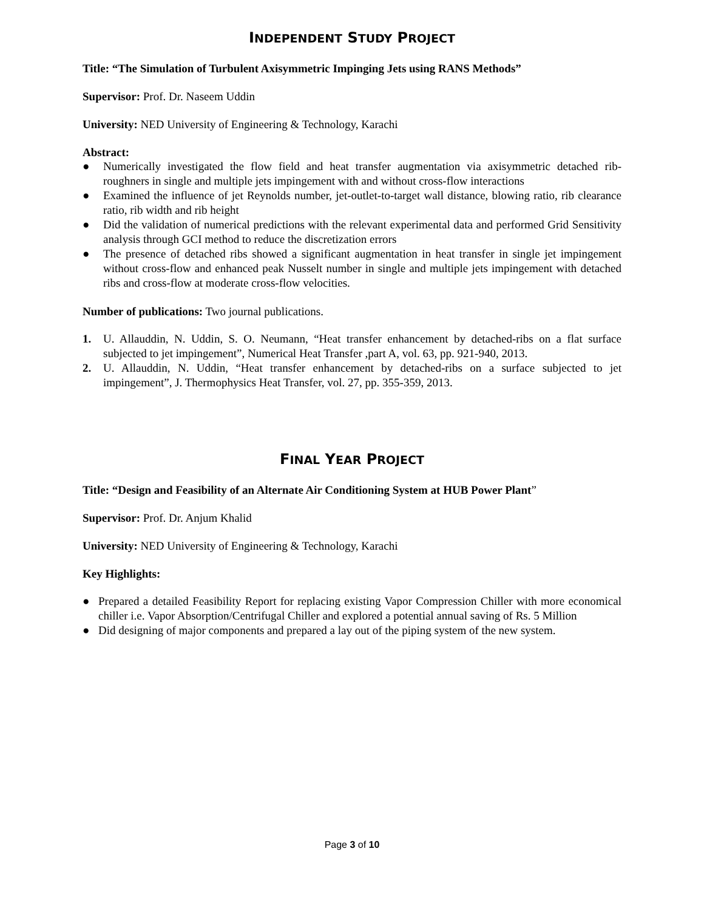INDEPENDENT STUDY PROJECT
Title: “The Simulation of Turbulent Axisymmetric Impinging Jets using RANS Methods”
Supervisor: Prof. Dr. Naseem Uddin
University: NED University of Engineering & Technology, Karachi
Abstract:
● Numerically investigated the flow field and heat transfer augmentation via axisymmetric detached rib-roughners in single and multiple jets impingement with and without cross-flow interactions
● Examined the influence of jet Reynolds number, jet-outlet-to-target wall distance, blowing ratio, rib clearance ratio, rib width and rib height
● Did the validation of numerical predictions with the relevant experimental data and performed Grid Sensitivity analysis through GCI method to reduce the discretization errors
● The presence of detached ribs showed a significant augmentation in heat transfer in single jet impingement without cross-flow and enhanced peak Nusselt number in single and multiple jets impingement with detached ribs and cross-flow at moderate cross-flow velocities.
Number of publications: Two journal publications.
1. U. Allauddin, N. Uddin, S. O. Neumann, “Heat transfer enhancement by detached-ribs on a flat surface subjected to jet impingement”, Numerical Heat Transfer ,part A, vol. 63, pp. 921-940, 2013.
2. U. Allauddin, N. Uddin, “Heat transfer enhancement by detached-ribs on a surface subjected to jet impingement”, J. Thermophysics Heat Transfer, vol. 27, pp. 355-359, 2013.
FINAL YEAR PROJECT
Title: “Design and Feasibility of an Alternate Air Conditioning System at HUB Power Plant”
Supervisor: Prof. Dr. Anjum Khalid
University: NED University of Engineering & Technology, Karachi
Key Highlights:
● Prepared a detailed Feasibility Report for replacing existing Vapor Compression Chiller with more economical chiller i.e. Vapor Absorption/Centrifugal Chiller and explored a potential annual saving of Rs. 5 Million
● Did designing of major components and prepared a lay out of the piping system of the new system.
Page 3 of 10